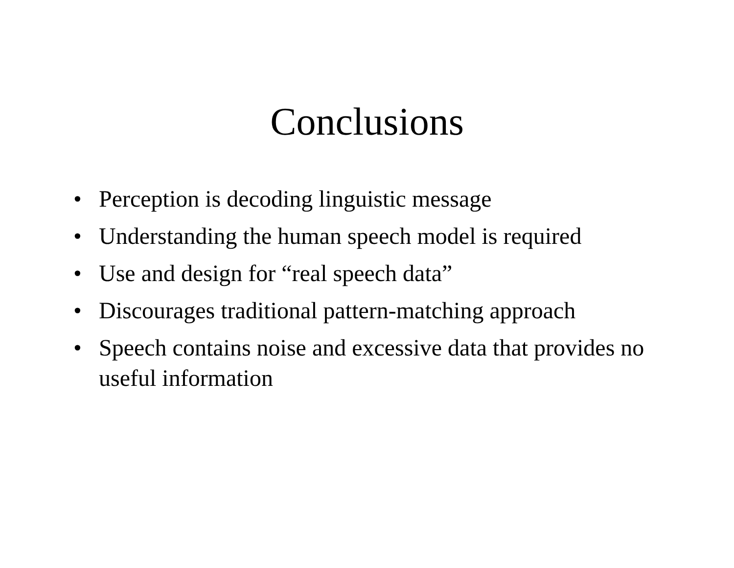Conclusions
• Perception is decoding linguistic message
• Understanding the human speech model is required
• Use and design for “real speech data”
• Discourages traditional pattern-matching approach
• Speech contains noise and excessive data that provides no useful information